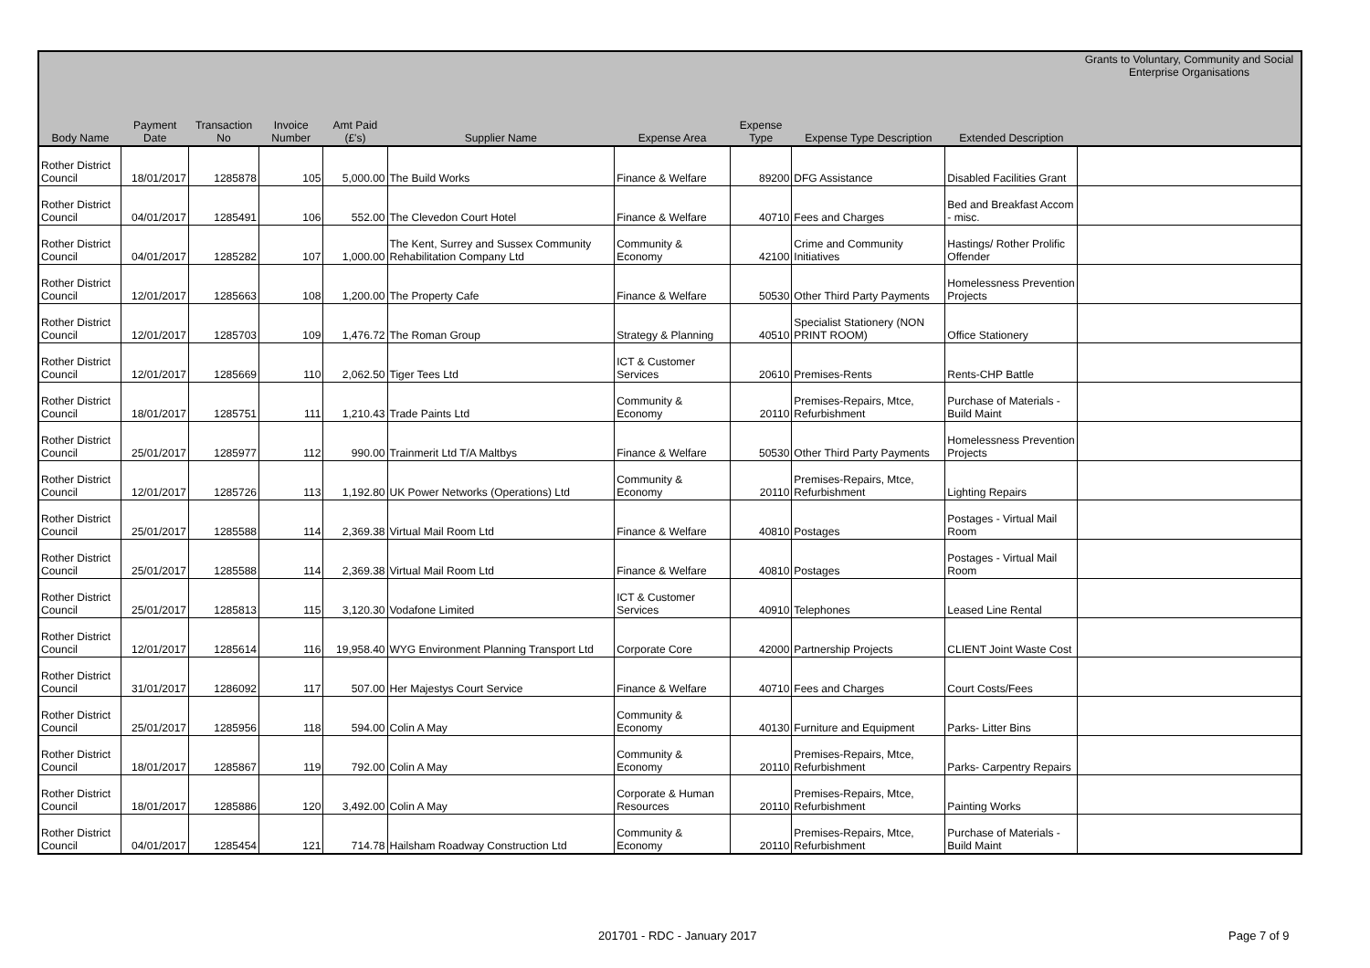| Body Name | Payment Date | Transaction No | Invoice Number | Amt Paid (£'s) | Supplier Name | Expense Area | Expense Type | Expense Type Description | Extended Description | Grants to Voluntary, Community and Social Enterprise Organisations |
| --- | --- | --- | --- | --- | --- | --- | --- | --- | --- | --- |
| Rother District Council | 18/01/2017 | 1285878 | 105 | 5,000.00 | The Build Works | Finance & Welfare | 89200 | DFG Assistance | Disabled Facilities Grant | |
| Rother District Council | 04/01/2017 | 1285491 | 106 | 552.00 | The Clevedon Court Hotel | Finance & Welfare | 40710 | Fees and Charges | Bed and Breakfast Accom - misc. | |
| Rother District Council | 04/01/2017 | 1285282 | 107 | 1,000.00 | The Kent, Surrey and Sussex Community Rehabilitation Company Ltd | Community & Economy | 42100 | Crime and Community Initiatives | Hastings/ Rother Prolific Offender | |
| Rother District Council | 12/01/2017 | 1285663 | 108 | 1,200.00 | The Property Cafe | Finance & Welfare | 50530 | Other Third Party Payments | Homelessness Prevention Projects | |
| Rother District Council | 12/01/2017 | 1285703 | 109 | 1,476.72 | The Roman Group | Strategy & Planning | 40510 | Specialist Stationery (NON PRINT ROOM) | Office Stationery | |
| Rother District Council | 12/01/2017 | 1285669 | 110 | 2,062.50 | Tiger Tees Ltd | ICT & Customer Services | 20610 | Premises-Rents | Rents-CHP Battle | |
| Rother District Council | 18/01/2017 | 1285751 | 111 | 1,210.43 | Trade Paints Ltd | Community & Economy | 20110 | Premises-Repairs, Mtce, Refurbishment | Purchase of Materials - Build Maint | |
| Rother District Council | 25/01/2017 | 1285977 | 112 | 990.00 | Trainmerit Ltd T/A Maltbys | Finance & Welfare | 50530 | Other Third Party Payments | Homelessness Prevention Projects | |
| Rother District Council | 12/01/2017 | 1285726 | 113 | 1,192.80 | UK Power Networks (Operations) Ltd | Community & Economy | 20110 | Premises-Repairs, Mtce, Refurbishment | Lighting Repairs | |
| Rother District Council | 25/01/2017 | 1285588 | 114 | 2,369.38 | Virtual Mail Room Ltd | Finance & Welfare | 40810 | Postages | Postages - Virtual Mail Room | |
| Rother District Council | 25/01/2017 | 1285588 | 114 | 2,369.38 | Virtual Mail Room Ltd | Finance & Welfare | 40810 | Postages | Postages - Virtual Mail Room | |
| Rother District Council | 25/01/2017 | 1285813 | 115 | 3,120.30 | Vodafone Limited | ICT & Customer Services | 40910 | Telephones | Leased Line Rental | |
| Rother District Council | 12/01/2017 | 1285614 | 116 | 19,958.40 | WYG Environment Planning Transport Ltd | Corporate Core | 42000 | Partnership Projects | CLIENT Joint Waste Cost | |
| Rother District Council | 31/01/2017 | 1286092 | 117 | 507.00 | Her Majestys Court Service | Finance & Welfare | 40710 | Fees and Charges | Court Costs/Fees | |
| Rother District Council | 25/01/2017 | 1285956 | 118 | 594.00 | Colin A May | Community & Economy | 40130 | Furniture and Equipment | Parks- Litter Bins | |
| Rother District Council | 18/01/2017 | 1285867 | 119 | 792.00 | Colin A May | Community & Economy | 20110 | Premises-Repairs, Mtce, Refurbishment | Parks- Carpentry Repairs | |
| Rother District Council | 18/01/2017 | 1285886 | 120 | 3,492.00 | Colin A May | Corporate & Human Resources | 20110 | Premises-Repairs, Mtce, Refurbishment | Painting Works | |
| Rother District Council | 04/01/2017 | 1285454 | 121 | 714.78 | Hailsham Roadway Construction Ltd | Community & Economy | 20110 | Premises-Repairs, Mtce, Refurbishment | Purchase of Materials - Build Maint | |
201701 - RDC - January 2017 Page 7 of 9